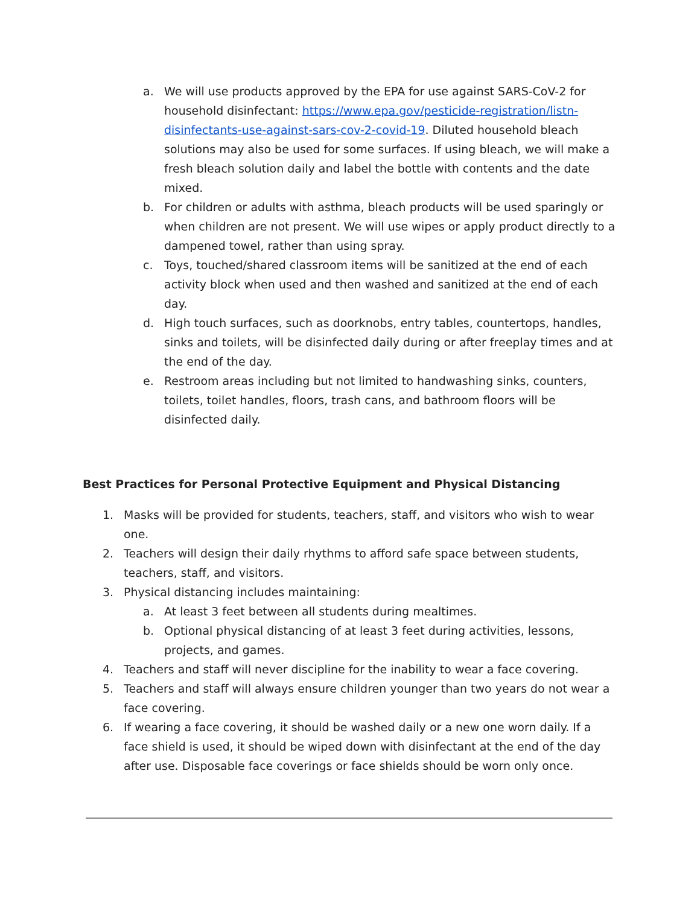a. We will use products approved by the EPA for use against SARS-CoV-2 for household disinfectant: https://www.epa.gov/pesticide-registration/listn-disinfectants-use-against-sars-cov-2-covid-19. Diluted household bleach solutions may also be used for some surfaces. If using bleach, we will make a fresh bleach solution daily and label the bottle with contents and the date mixed.
b. For children or adults with asthma, bleach products will be used sparingly or when children are not present. We will use wipes or apply product directly to a dampened towel, rather than using spray.
c. Toys, touched/shared classroom items will be sanitized at the end of each activity block when used and then washed and sanitized at the end of each day.
d. High touch surfaces, such as doorknobs, entry tables, countertops, handles, sinks and toilets, will be disinfected daily during or after freeplay times and at the end of the day.
e. Restroom areas including but not limited to handwashing sinks, counters, toilets, toilet handles, floors, trash cans, and bathroom floors will be disinfected daily.
Best Practices for Personal Protective Equipment and Physical Distancing
1. Masks will be provided for students, teachers, staff, and visitors who wish to wear one.
2. Teachers will design their daily rhythms to afford safe space between students, teachers, staff, and visitors.
3. Physical distancing includes maintaining:
a. At least 3 feet between all students during mealtimes.
b. Optional physical distancing of at least 3 feet during activities, lessons, projects, and games.
4. Teachers and staff will never discipline for the inability to wear a face covering.
5. Teachers and staff will always ensure children younger than two years do not wear a face covering.
6. If wearing a face covering, it should be washed daily or a new one worn daily. If a face shield is used, it should be wiped down with disinfectant at the end of the day after use. Disposable face coverings or face shields should be worn only once.